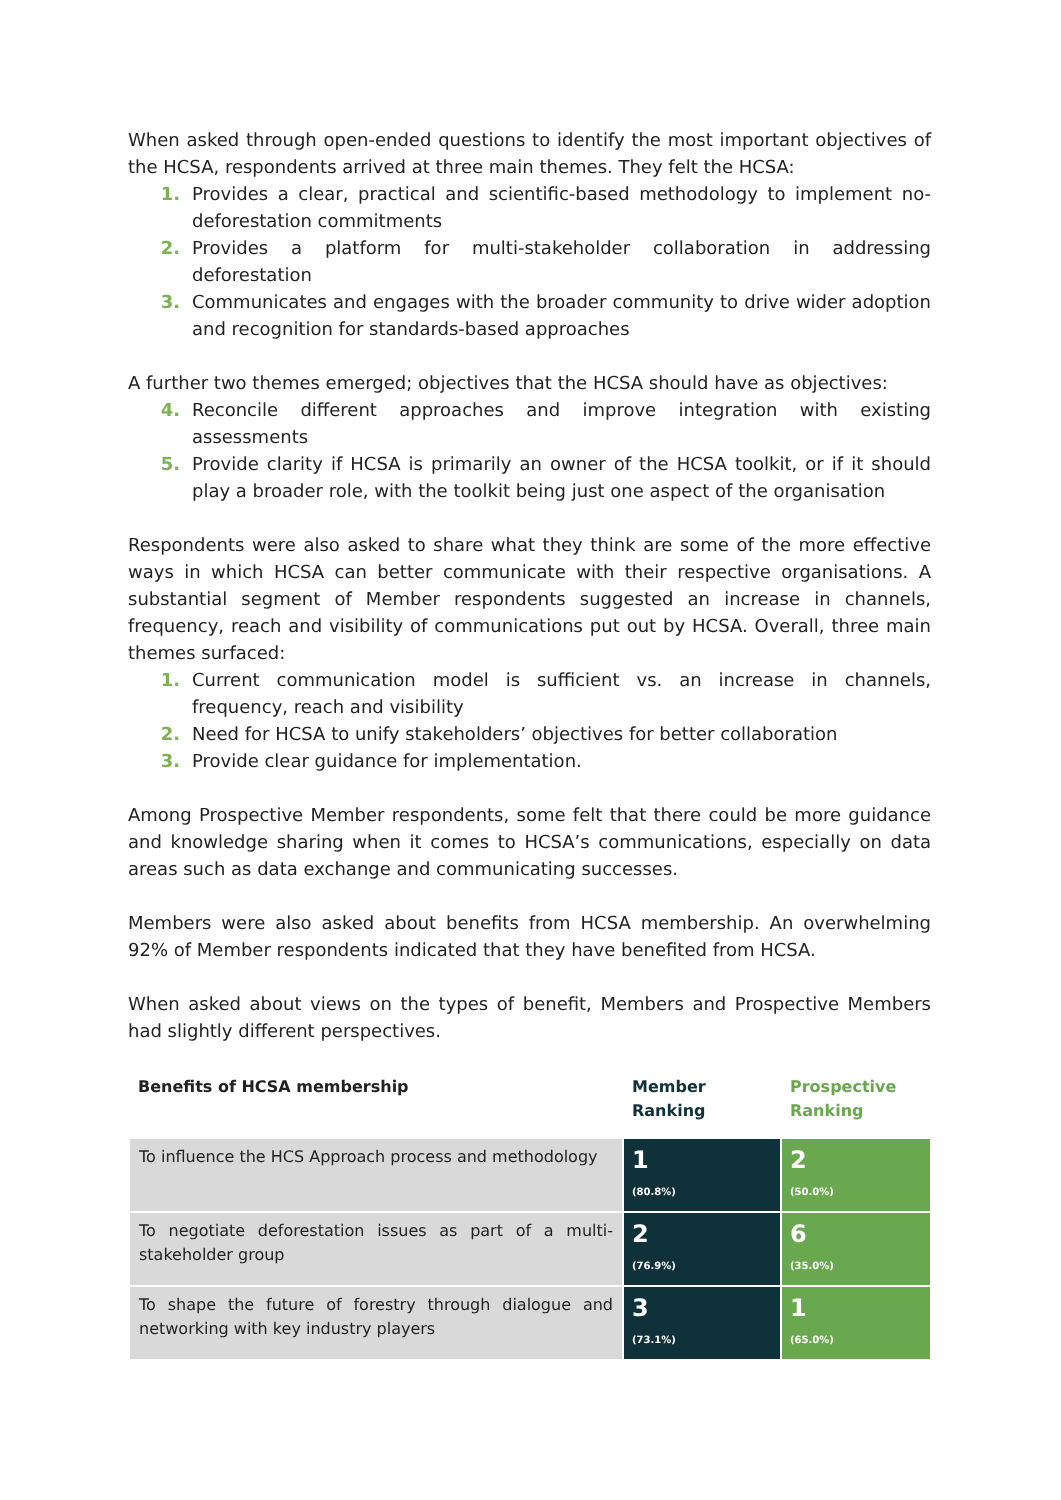When asked through open-ended questions to identify the most important objectives of the HCSA, respondents arrived at three main themes. They felt the HCSA:
1. Provides a clear, practical and scientific-based methodology to implement no-deforestation commitments
2. Provides a platform for multi-stakeholder collaboration in addressing deforestation
3. Communicates and engages with the broader community to drive wider adoption and recognition for standards-based approaches
A further two themes emerged; objectives that the HCSA should have as objectives:
4. Reconcile different approaches and improve integration with existing assessments
5. Provide clarity if HCSA is primarily an owner of the HCSA toolkit, or if it should play a broader role, with the toolkit being just one aspect of the organisation
Respondents were also asked to share what they think are some of the more effective ways in which HCSA can better communicate with their respective organisations. A substantial segment of Member respondents suggested an increase in channels, frequency, reach and visibility of communications put out by HCSA. Overall, three main themes surfaced:
1. Current communication model is sufficient vs. an increase in channels, frequency, reach and visibility
2. Need for HCSA to unify stakeholders’ objectives for better collaboration
3. Provide clear guidance for implementation.
Among Prospective Member respondents, some felt that there could be more guidance and knowledge sharing when it comes to HCSA’s communications, especially on data areas such as data exchange and communicating successes.
Members were also asked about benefits from HCSA membership. An overwhelming 92% of Member respondents indicated that they have benefited from HCSA.
When asked about views on the types of benefit, Members and Prospective Members had slightly different perspectives.
| Benefits of HCSA membership | Member Ranking | Prospective Ranking |
| --- | --- | --- |
| To influence the HCS Approach process and methodology | 1 (80.8%) | 2 (50.0%) |
| To negotiate deforestation issues as part of a multi-stakeholder group | 2 (76.9%) | 6 (35.0%) |
| To shape the future of forestry through dialogue and networking with key industry players | 3 (73.1%) | 1 (65.0%) |